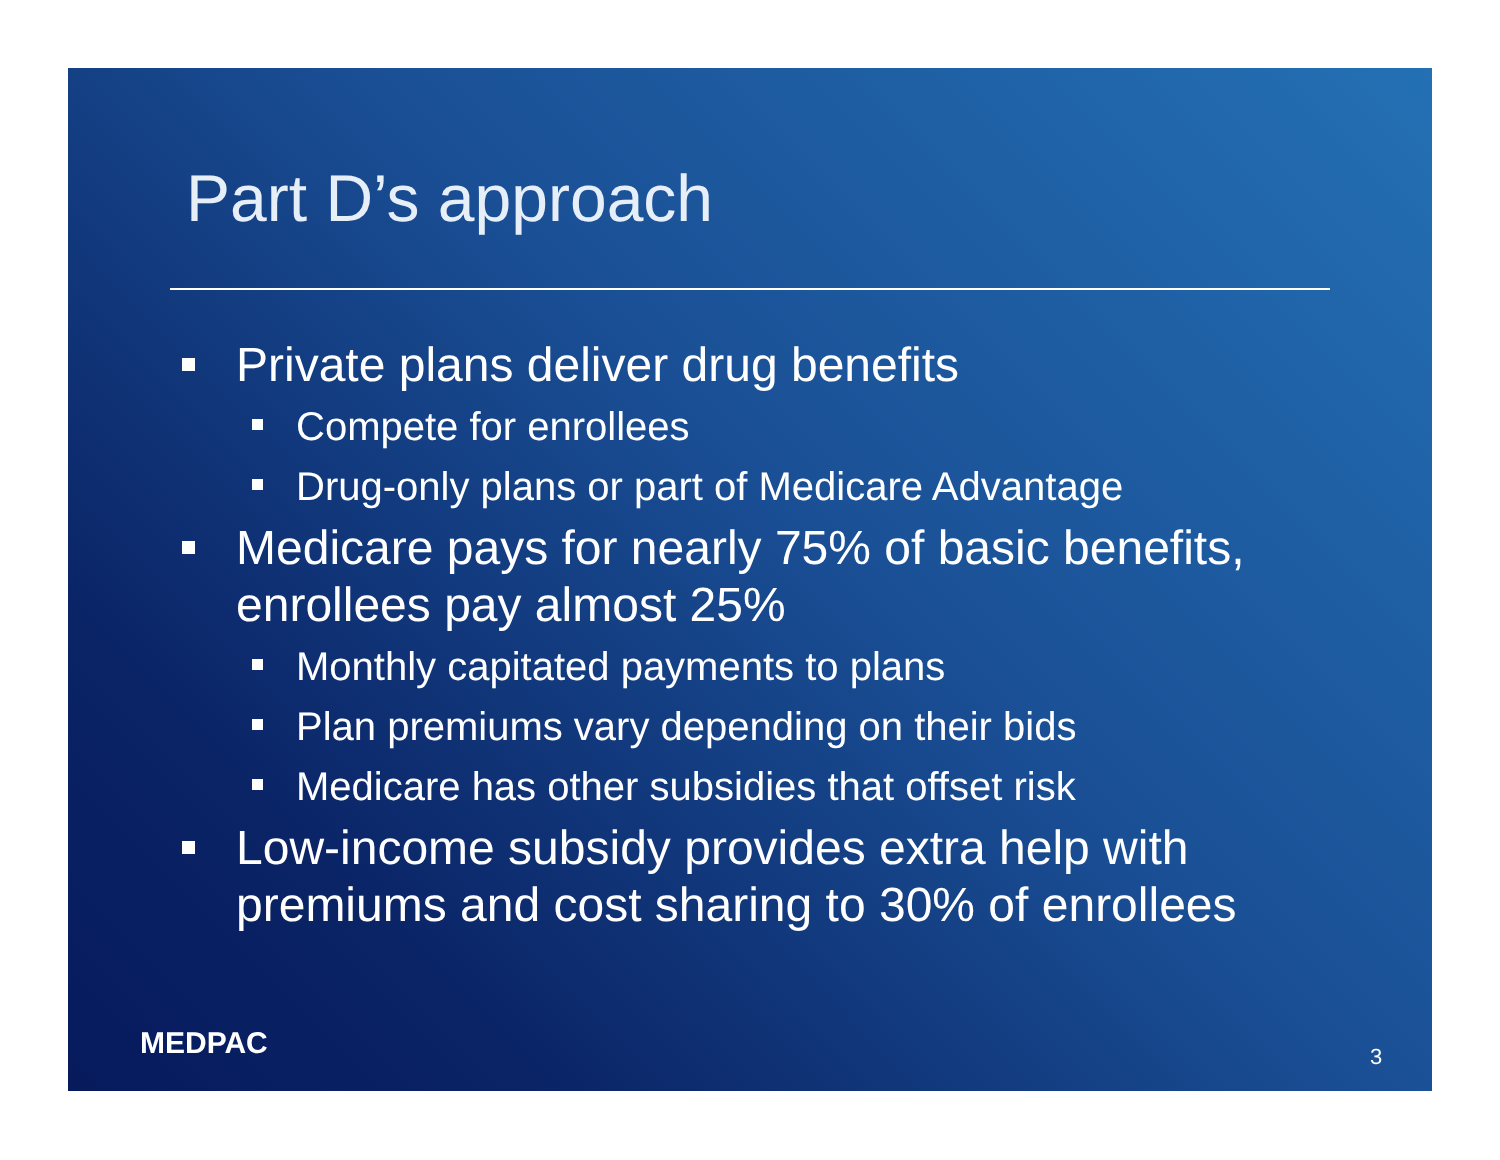Part D’s approach
Private plans deliver drug benefits
Compete for enrollees
Drug-only plans or part of Medicare Advantage
Medicare pays for nearly 75% of basic benefits, enrollees pay almost 25%
Monthly capitated payments to plans
Plan premiums vary depending on their bids
Medicare has other subsidies that offset risk
Low-income subsidy provides extra help with premiums and cost sharing to 30% of enrollees
MEDPAC 3